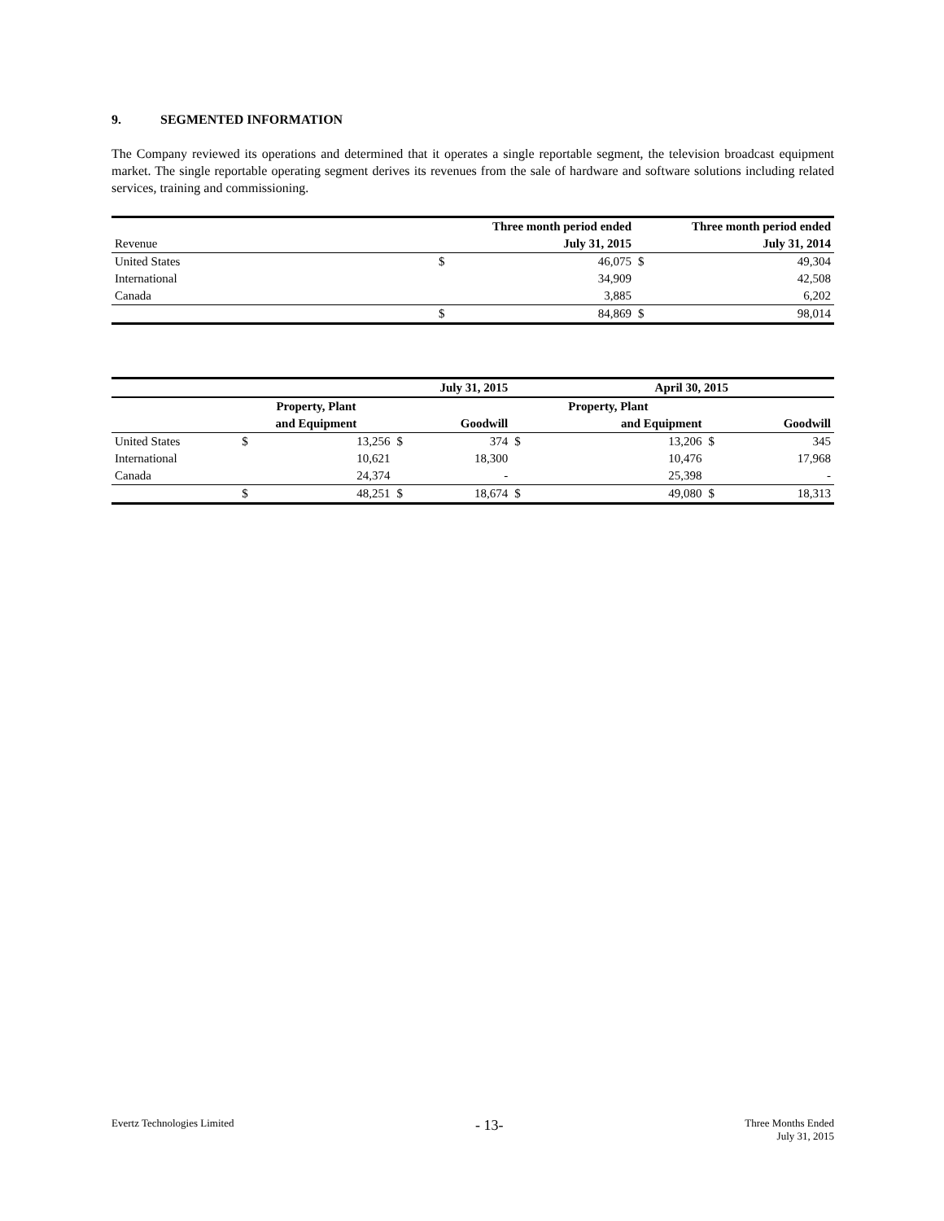9. SEGMENTED INFORMATION
The Company reviewed its operations and determined that it operates a single reportable segment, the television broadcast equipment market. The single reportable operating segment derives its revenues from the sale of hardware and software solutions including related services, training and commissioning.
| | Three month period ended | | Three month period ended | |
| Revenue | | July 31, 2015 | | July 31, 2014 |
| United States | $ | 46,075 | $ | 49,304 |
| International | | 34,909 | | 42,508 |
| Canada | | 3,885 | | 6,202 |
| | $ | 84,869 | $ | 98,014 |
| | July 31, 2015 | | | | April 30, 2015 | | | |
| | Property, Plant | | | | Property, Plant | | | |
| | and Equipment | | | Goodwill | | and Equipment | | Goodwill |
| United States | $ | 13,256 | $ | 374 | $ | 13,206 | $ | 345 |
| International | | 10,621 | | 18,300 | | 10,476 | | 17,968 |
| Canada | | 24,374 | | - | | 25,398 | | - |
| | $ | 48,251 | $ | 18,674 | $ | 49,080 | $ | 18,313 |
Evertz Technologies Limited - 13- Three Months Ended
July 31, 2015